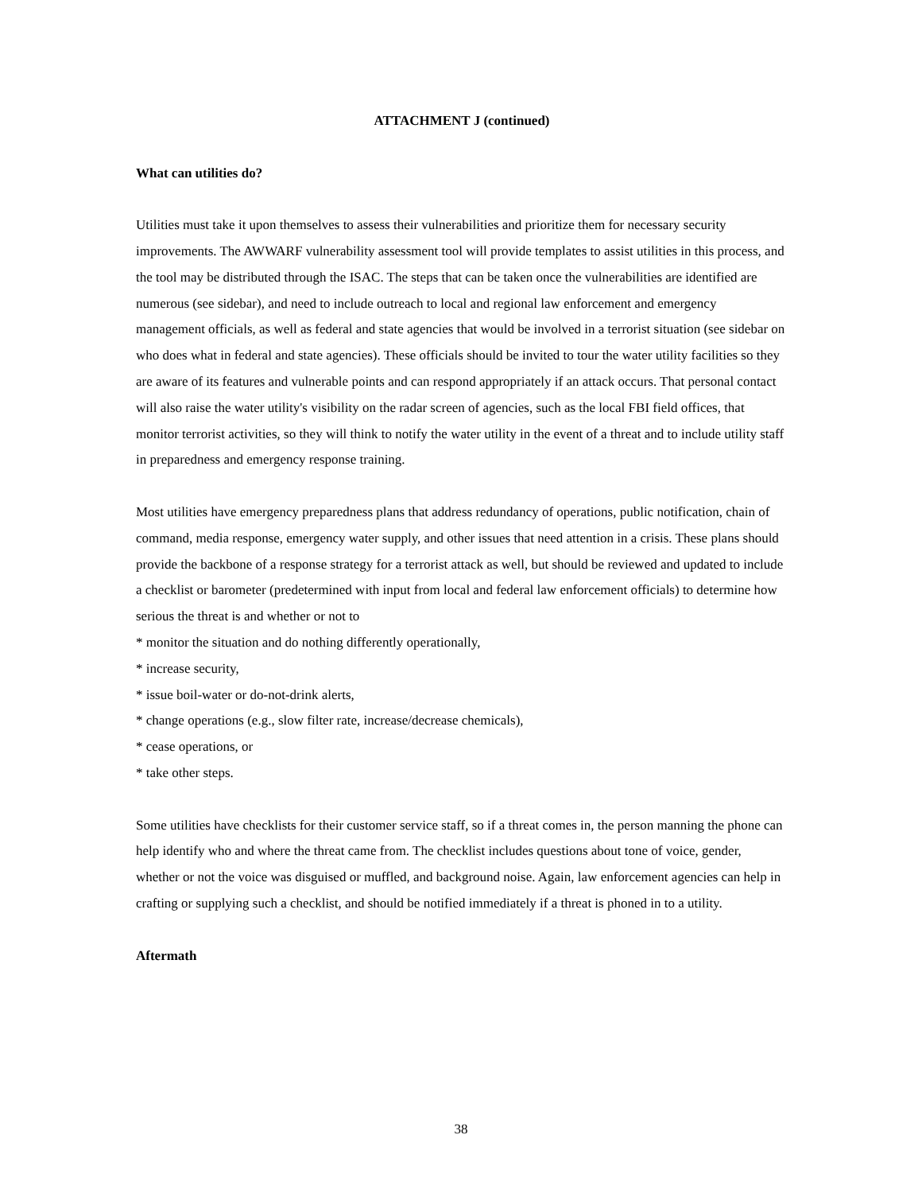ATTACHMENT J (continued)
What can utilities do?
Utilities must take it upon themselves to assess their vulnerabilities and prioritize them for necessary security improvements. The AWWARF vulnerability assessment tool will provide templates to assist utilities in this process, and the tool may be distributed through the ISAC. The steps that can be taken once the vulnerabilities are identified are numerous (see sidebar), and need to include outreach to local and regional law enforcement and emergency management officials, as well as federal and state agencies that would be involved in a terrorist situation (see sidebar on who does what in federal and state agencies). These officials should be invited to tour the water utility facilities so they are aware of its features and vulnerable points and can respond appropriately if an attack occurs. That personal contact will also raise the water utility's visibility on the radar screen of agencies, such as the local FBI field offices, that monitor terrorist activities, so they will think to notify the water utility in the event of a threat and to include utility staff in preparedness and emergency response training.
Most utilities have emergency preparedness plans that address redundancy of operations, public notification, chain of command, media response, emergency water supply, and other issues that need attention in a crisis. These plans should provide the backbone of a response strategy for a terrorist attack as well, but should be reviewed and updated to include a checklist or barometer (predetermined with input from local and federal law enforcement officials) to determine how serious the threat is and whether or not to
* monitor the situation and do nothing differently operationally,
* increase security,
* issue boil-water or do-not-drink alerts,
* change operations (e.g., slow filter rate, increase/decrease chemicals),
* cease operations, or
* take other steps.
Some utilities have checklists for their customer service staff, so if a threat comes in, the person manning the phone can help identify who and where the threat came from. The checklist includes questions about tone of voice, gender, whether or not the voice was disguised or muffled, and background noise. Again, law enforcement agencies can help in crafting or supplying such a checklist, and should be notified immediately if a threat is phoned in to a utility.
Aftermath
38